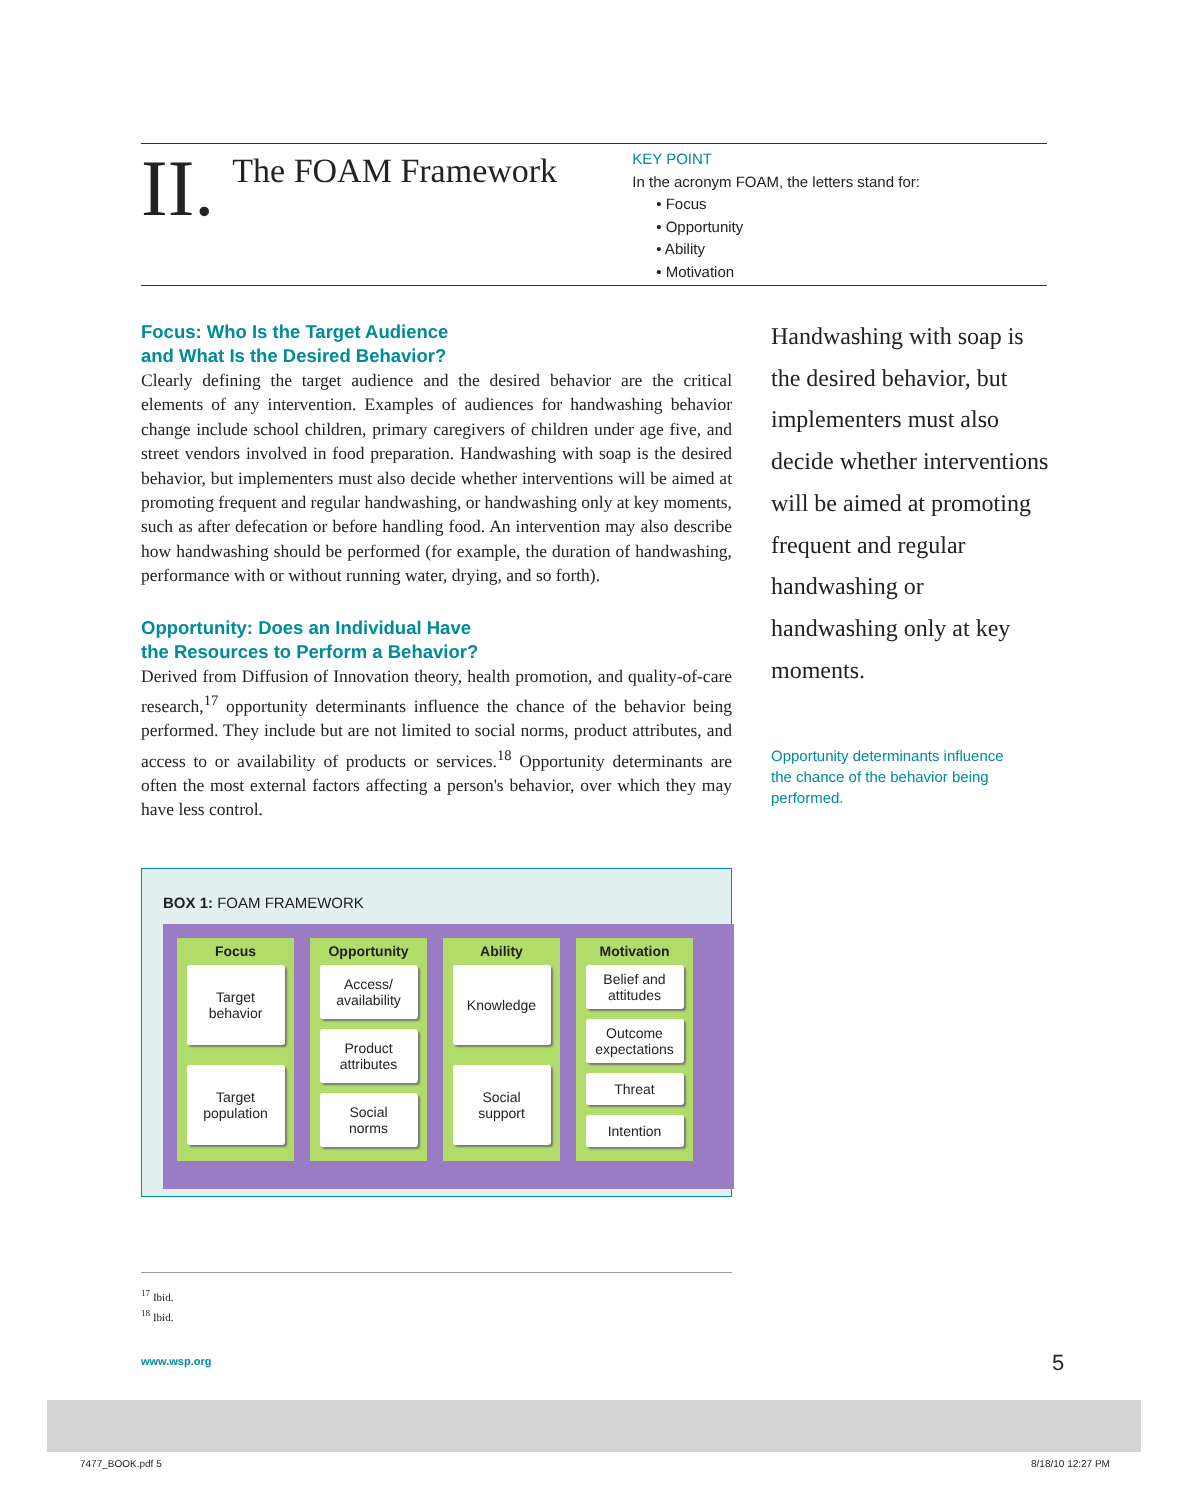II.
The FOAM Framework
KEY POINT
In the acronym FOAM, the letters stand for:
• Focus
• Opportunity
• Ability
• Motivation
Focus: Who Is the Target Audience
and What Is the Desired Behavior?
Clearly defining the target audience and the desired behavior are the critical elements of any intervention. Examples of audiences for handwashing behavior change include school children, primary caregivers of children under age five, and street vendors involved in food preparation. Handwashing with soap is the desired behavior, but implementers must also decide whether interventions will be aimed at promoting frequent and regular handwashing, or handwashing only at key moments, such as after defecation or before handling food. An intervention may also describe how handwashing should be performed (for example, the duration of handwashing, performance with or without running water, drying, and so forth).
Opportunity: Does an Individual Have
the Resources to Perform a Behavior?
Derived from Diffusion of Innovation theory, health promotion, and quality-of-care research,<sup>17</sup> opportunity determinants influence the chance of the behavior being performed. They include but are not limited to social norms, product attributes, and access to or availability of products or services.<sup>18</sup> Opportunity determinants are often the most external factors affecting a person's behavior, over which they may have less control.
Handwashing with soap is the desired behavior, but implementers must also decide whether interventions will be aimed at promoting frequent and regular handwashing or handwashing only at key moments.
Opportunity determinants influence
the chance of the behavior being
performed.
BOX 1: FOAM FRAMEWORK
Focus
Target
behavior
Target
population
Opportunity
Access/
availability
Product
attributes
Social
norms
Ability
Knowledge
Social
support
Motivation
Belief and
attitudes
Outcome
expectations
Threat
Intention
<sup>17</sup> Ibid.
<sup>18</sup> Ibid.
www.wsp.org 5
7477_BOOK.pdf 5 8/18/10 12:27 PM